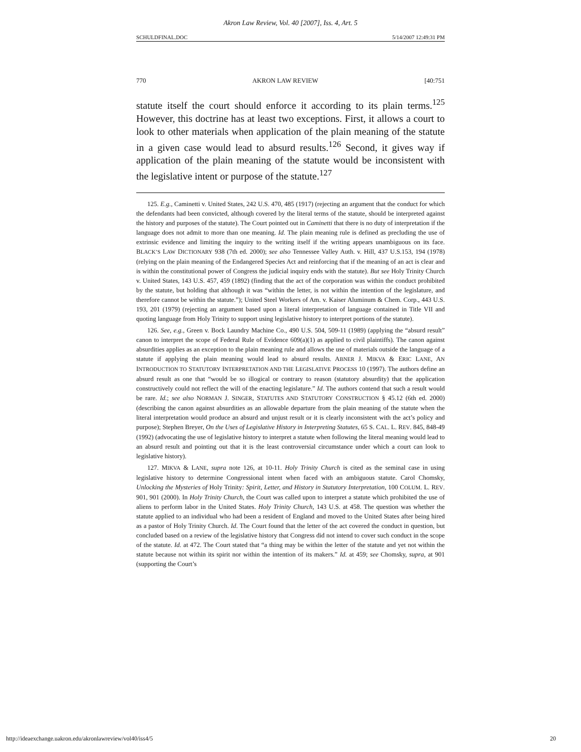Akron Law Review, Vol. 40 [2007], Iss. 4, Art. 5
SCHULDFINAL.DOC 5/14/2007 12:49:31 PM
770 AKRON LAW REVIEW [40:751
statute itself the court should enforce it according to its plain terms.<sup>125</sup> However, this doctrine has at least two exceptions. First, it allows a court to look to other materials when application of the plain meaning of the statute in a given case would lead to absurd results.<sup>126</sup> Second, it gives way if application of the plain meaning of the statute would be inconsistent with the legislative intent or purpose of the statute.<sup>127</sup>
125. E.g., Caminetti v. United States, 242 U.S. 470, 485 (1917) (rejecting an argument that the conduct for which the defendants had been convicted, although covered by the literal terms of the statute, should be interpreted against the history and purposes of the statute). The Court pointed out in Caminetti that there is no duty of interpretation if the language does not admit to more than one meaning. Id. The plain meaning rule is defined as precluding the use of extrinsic evidence and limiting the inquiry to the writing itself if the writing appears unambiguous on its face. BLACK’S LAW DICTIONARY 938 (7th ed. 2000); see also Tennessee Valley Auth. v. Hill, 437 U.S.153, 194 (1978) (relying on the plain meaning of the Endangered Species Act and reinforcing that if the meaning of an act is clear and is within the constitutional power of Congress the judicial inquiry ends with the statute). But see Holy Trinity Church v. United States, 143 U.S. 457, 459 (1892) (finding that the act of the corporation was within the conduct prohibited by the statute, but holding that although it was “within the letter, is not within the intention of the legislature, and therefore cannot be within the statute.”); United Steel Workers of Am. v. Kaiser Aluminum & Chem. Corp., 443 U.S. 193, 201 (1979) (rejecting an argument based upon a literal interpretation of language contained in Title VII and quoting language from Holy Trinity to support using legislative history to interpret portions of the statute).
126. See, e.g., Green v. Bock Laundry Machine Co., 490 U.S. 504, 509-11 (1989) (applying the “absurd result” canon to interpret the scope of Federal Rule of Evidence 609(a)(1) as applied to civil plaintiffs). The canon against absurdities applies as an exception to the plain meaning rule and allows the use of materials outside the language of a statute if applying the plain meaning would lead to absurd results. ABNER J. MIKVA & ERIC LANE, AN INTRODUCTION TO STATUTORY INTERPRETATION AND THE LEGISLATIVE PROCESS 10 (1997). The authors define an absurd result as one that “would be so illogical or contrary to reason (statutory absurdity) that the application constructively could not reflect the will of the enacting legislature.” Id. The authors contend that such a result would be rare. Id.; see also NORMAN J. SINGER, STATUTES AND STATUTORY CONSTRUCTION § 45.12 (6th ed. 2000) (describing the canon against absurdities as an allowable departure from the plain meaning of the statute when the literal interpretation would produce an absurd and unjust result or it is clearly inconsistent with the act’s policy and purpose); Stephen Breyer, On the Uses of Legislative History in Interpreting Statutes, 65 S. CAL. L. REV. 845, 848-49 (1992) (advocating the use of legislative history to interpret a statute when following the literal meaning would lead to an absurd result and pointing out that it is the least controversial circumstance under which a court can look to legislative history).
127. MIKVA & LANE, supra note 126, at 10-11. Holy Trinity Church is cited as the seminal case in using legislative history to determine Congressional intent when faced with an ambiguous statute. Carol Chomsky, Unlocking the Mysteries of Holy Trinity: Spirit, Letter, and History in Statutory Interpretation, 100 COLUM. L. REV. 901, 901 (2000). In Holy Trinity Church, the Court was called upon to interpret a statute which prohibited the use of aliens to perform labor in the United States. Holy Trinity Church, 143 U.S. at 458. The question was whether the statute applied to an individual who had been a resident of England and moved to the United States after being hired as a pastor of Holy Trinity Church. Id. The Court found that the letter of the act covered the conduct in question, but concluded based on a review of the legislative history that Congress did not intend to cover such conduct in the scope of the statute. Id. at 472. The Court stated that “a thing may be within the letter of the statute and yet not within the statute because not within its spirit nor within the intention of its makers.” Id. at 459; see Chomsky, supra, at 901 (supporting the Court’s
http://ideaexchange.uakron.edu/akronlawreview/vol40/iss4/5 20